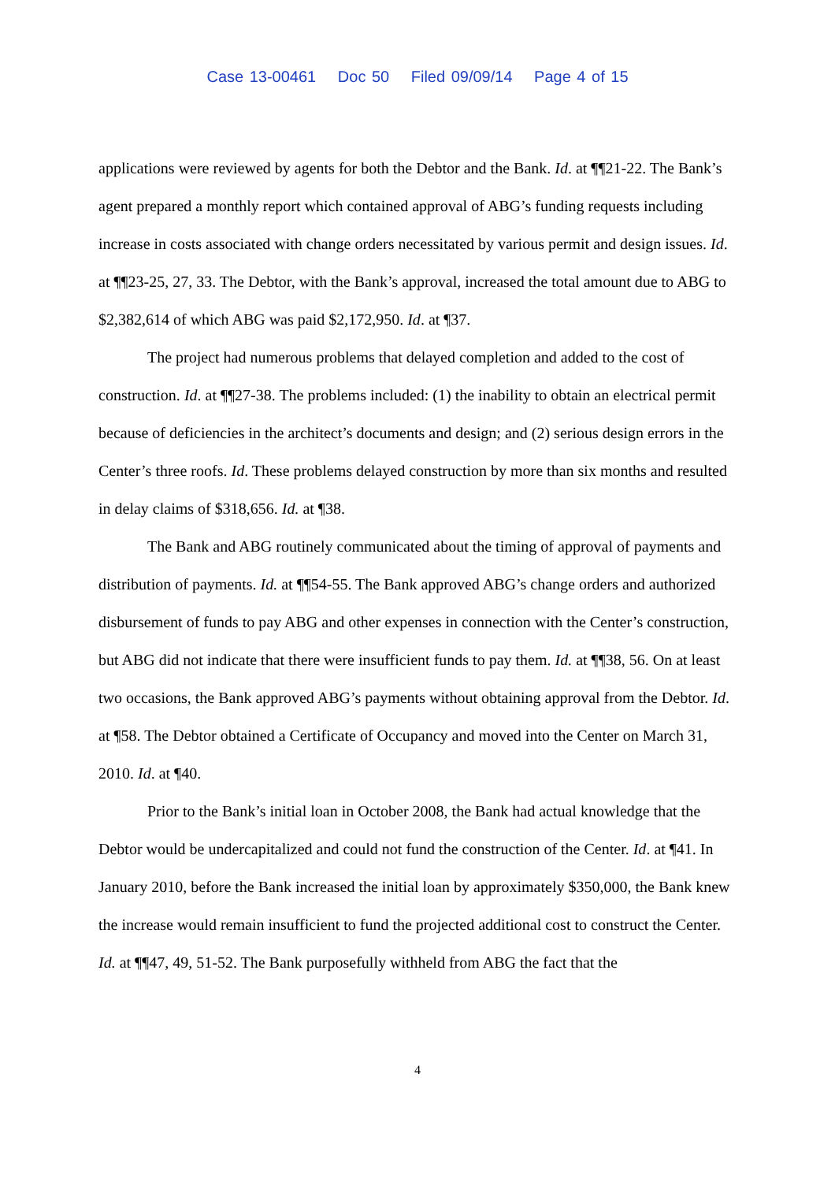Case 13-00461 Doc 50 Filed 09/09/14 Page 4 of 15
applications were reviewed by agents for both the Debtor and the Bank. Id. at ¶¶21-22. The Bank’s agent prepared a monthly report which contained approval of ABG’s funding requests including increase in costs associated with change orders necessitated by various permit and design issues. Id. at ¶¶23-25, 27, 33. The Debtor, with the Bank’s approval, increased the total amount due to ABG to $2,382,614 of which ABG was paid $2,172,950. Id. at ¶37.
The project had numerous problems that delayed completion and added to the cost of construction. Id. at ¶¶27-38. The problems included: (1) the inability to obtain an electrical permit because of deficiencies in the architect’s documents and design; and (2) serious design errors in the Center’s three roofs. Id. These problems delayed construction by more than six months and resulted in delay claims of $318,656. Id. at ¶38.
The Bank and ABG routinely communicated about the timing of approval of payments and distribution of payments. Id. at ¶¶54-55. The Bank approved ABG’s change orders and authorized disbursement of funds to pay ABG and other expenses in connection with the Center’s construction, but ABG did not indicate that there were insufficient funds to pay them. Id. at ¶¶38, 56. On at least two occasions, the Bank approved ABG’s payments without obtaining approval from the Debtor. Id. at ¶58. The Debtor obtained a Certificate of Occupancy and moved into the Center on March 31, 2010. Id. at ¶40.
Prior to the Bank’s initial loan in October 2008, the Bank had actual knowledge that the Debtor would be undercapitalized and could not fund the construction of the Center. Id. at ¶41. In January 2010, before the Bank increased the initial loan by approximately $350,000, the Bank knew the increase would remain insufficient to fund the projected additional cost to construct the Center. Id. at ¶¶47, 49, 51-52. The Bank purposefully withheld from ABG the fact that the
4